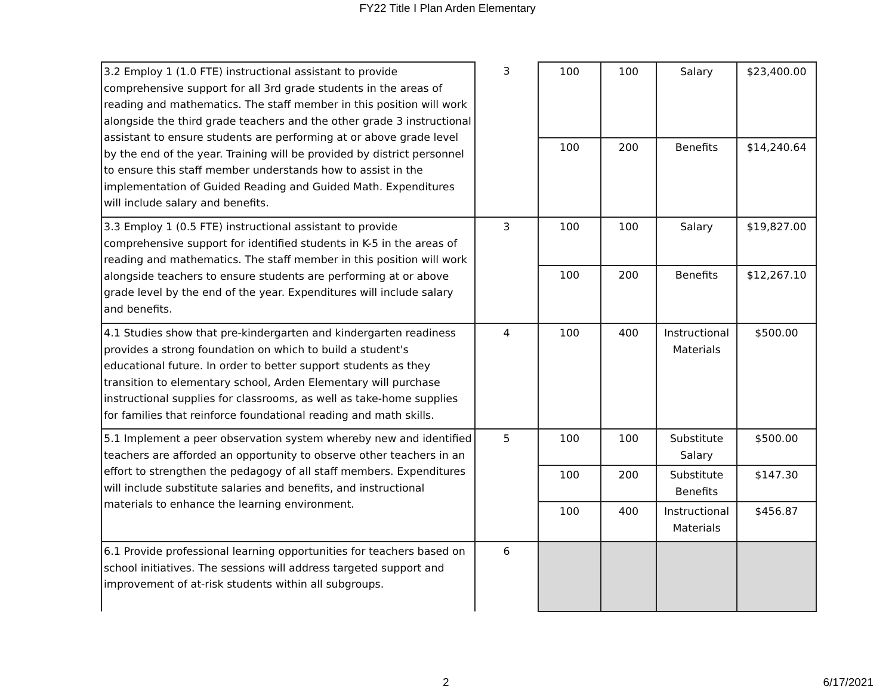FY22 Title I Plan Arden Elementary
| 3.2 Employ 1 (1.0 FTE) instructional assistant to provide comprehensive support for all 3rd grade students in the areas of reading and mathematics. The staff member in this position will work alongside the third grade teachers and the other grade 3 instructional assistant to ensure students are performing at or above grade level by the end of the year. Training will be provided by district personnel to ensure this staff member understands how to assist in the implementation of Guided Reading and Guided Math. Expenditures will include salary and benefits. | 3 | 100 | 100 | Salary | $23,400.00 |
| | | 100 | 200 | Benefits | $14,240.64 |
| 3.3 Employ 1 (0.5 FTE) instructional assistant to provide comprehensive support for identified students in K-5 in the areas of reading and mathematics. The staff member in this position will work alongside teachers to ensure students are performing at or above grade level by the end of the year. Expenditures will include salary and benefits. | 3 | 100 | 100 | Salary | $19,827.00 |
| | | 100 | 200 | Benefits | $12,267.10 |
| 4.1 Studies show that pre-kindergarten and kindergarten readiness provides a strong foundation on which to build a student's educational future. In order to better support students as they transition to elementary school, Arden Elementary will purchase instructional supplies for classrooms, as well as take-home supplies for families that reinforce foundational reading and math skills. | 4 | 100 | 400 | Instructional Materials | $500.00 |
| 5.1 Implement a peer observation system whereby new and identified teachers are afforded an opportunity to observe other teachers in an effort to strengthen the pedagogy of all staff members. Expenditures will include substitute salaries and benefits, and instructional materials to enhance the learning environment. | 5 | 100 | 100 | Substitute Salary | $500.00 |
| | | 100 | 200 | Substitute Benefits | $147.30 |
| | | 100 | 400 | Instructional Materials | $456.87 |
| 6.1 Provide professional learning opportunities for teachers based on school initiatives. The sessions will address targeted support and improvement of at-risk students within all subgroups. | 6 | | | | |
2 6/17/2021